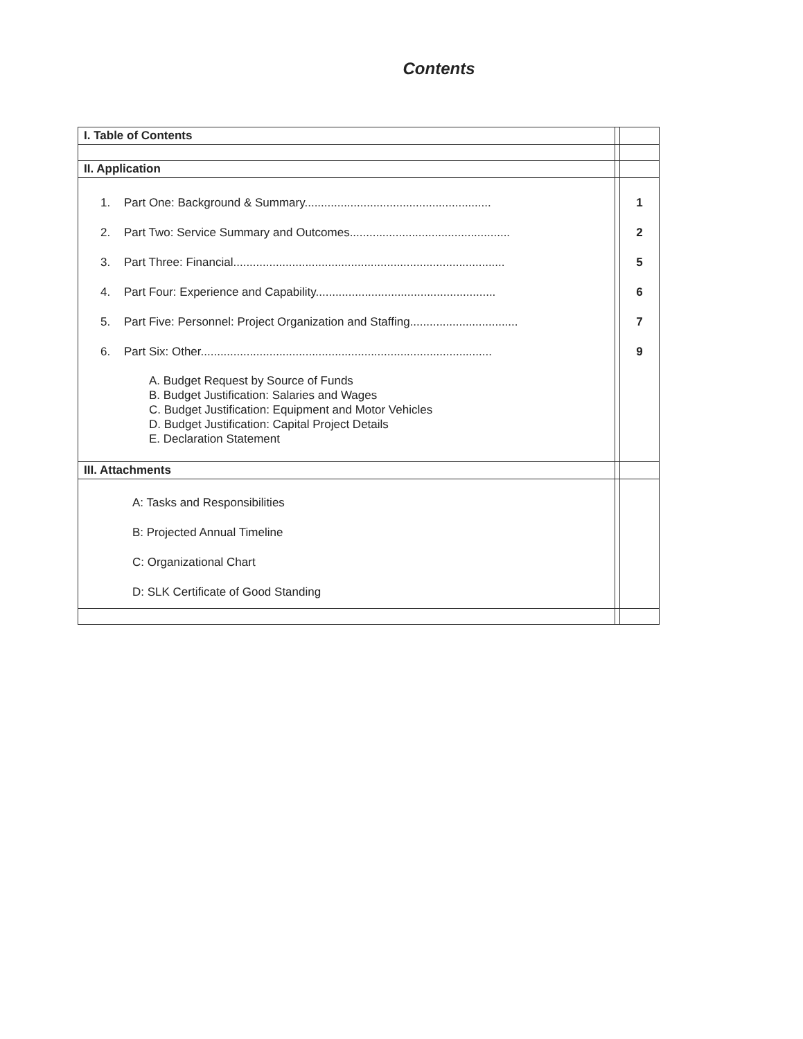Contents
| I. Table of Contents | | |
| II. Application | | |
| 1. Part One: Background & Summary......................................................... 2. Part Two: Service Summary and Outcomes................................................. 3. Part Three: Financial................................................................................... 4. Part Four: Experience and Capability....................................................... 5. Part Five: Personnel: Project Organization and Staffing................................. 6. Part Six: Other......................................................................................... A. Budget Request by Source of Funds B. Budget Justification: Salaries and Wages C. Budget Justification: Equipment and Motor Vehicles D. Budget Justification: Capital Project Details E. Declaration Statement | | 1 2 5 6 7 9 |
| III. Attachments | | |
| A: Tasks and Responsibilities B: Projected Annual Timeline C: Organizational Chart D: SLK Certificate of Good Standing | | |